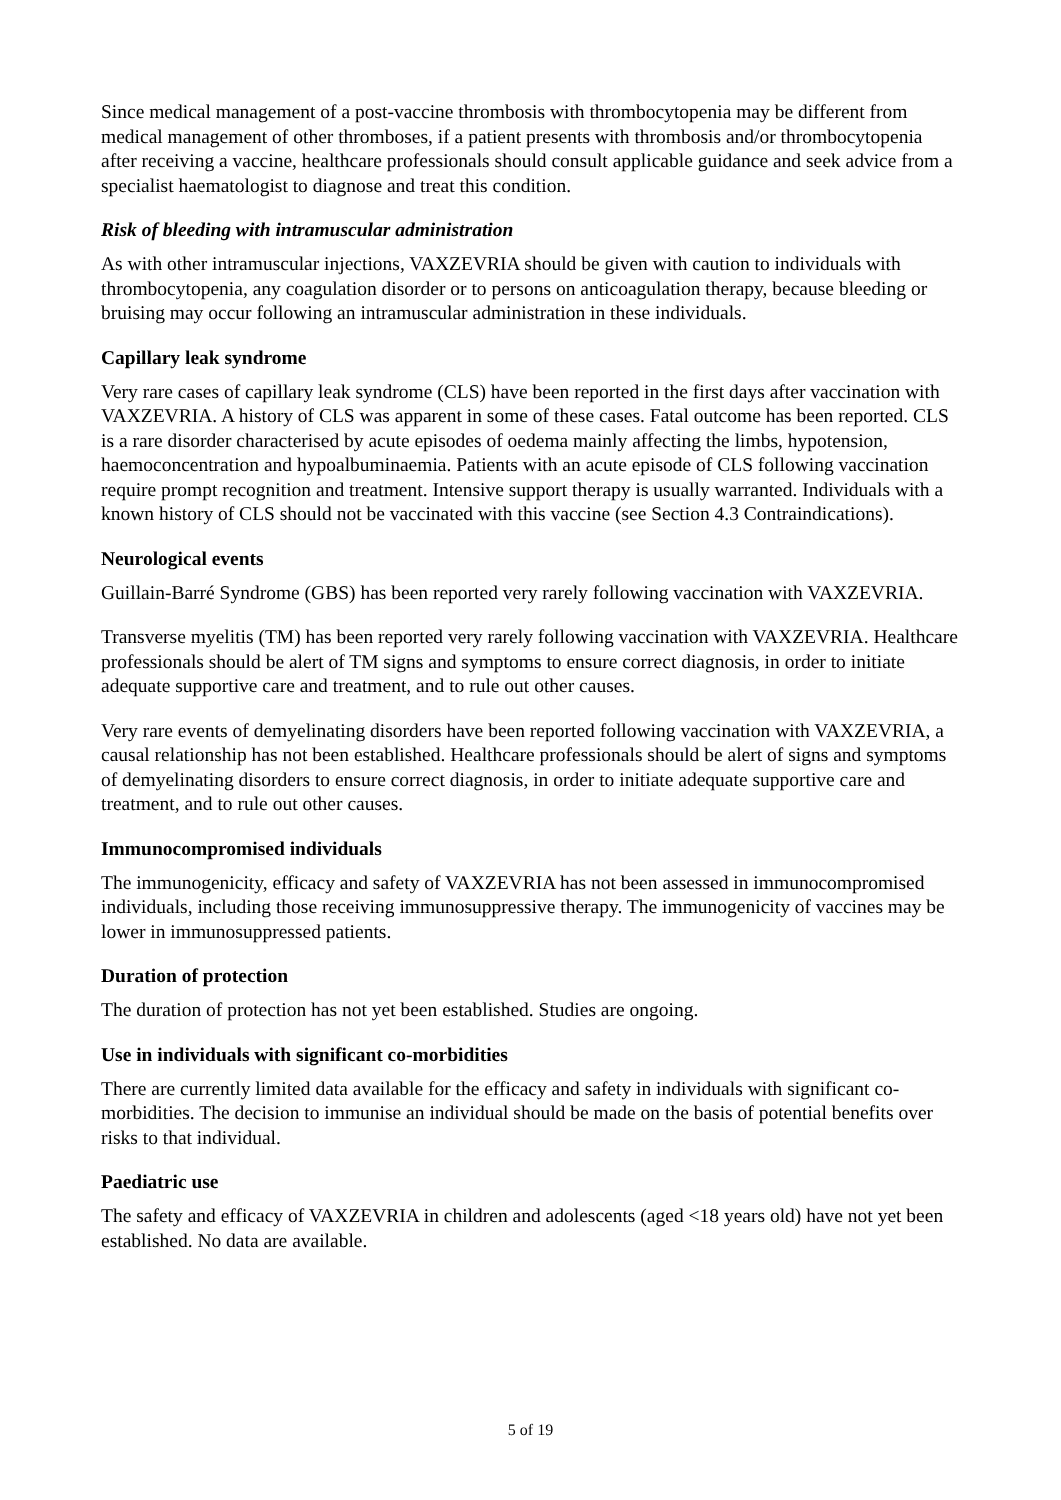Since medical management of a post-vaccine thrombosis with thrombocytopenia may be different from medical management of other thromboses, if a patient presents with thrombosis and/or thrombocytopenia after receiving a vaccine, healthcare professionals should consult applicable guidance and seek advice from a specialist haematologist to diagnose and treat this condition.
Risk of bleeding with intramuscular administration
As with other intramuscular injections, VAXZEVRIA should be given with caution to individuals with thrombocytopenia, any coagulation disorder or to persons on anticoagulation therapy, because bleeding or bruising may occur following an intramuscular administration in these individuals.
Capillary leak syndrome
Very rare cases of capillary leak syndrome (CLS) have been reported in the first days after vaccination with VAXZEVRIA. A history of CLS was apparent in some of these cases. Fatal outcome has been reported. CLS is a rare disorder characterised by acute episodes of oedema mainly affecting the limbs, hypotension, haemoconcentration and hypoalbuminaemia. Patients with an acute episode of CLS following vaccination require prompt recognition and treatment. Intensive support therapy is usually warranted. Individuals with a known history of CLS should not be vaccinated with this vaccine (see Section 4.3 Contraindications).
Neurological events
Guillain-Barré Syndrome (GBS) has been reported very rarely following vaccination with VAXZEVRIA.
Transverse myelitis (TM) has been reported very rarely following vaccination with VAXZEVRIA. Healthcare professionals should be alert of TM signs and symptoms to ensure correct diagnosis, in order to initiate adequate supportive care and treatment, and to rule out other causes.
Very rare events of demyelinating disorders have been reported following vaccination with VAXZEVRIA, a causal relationship has not been established. Healthcare professionals should be alert of signs and symptoms of demyelinating disorders to ensure correct diagnosis, in order to initiate adequate supportive care and treatment, and to rule out other causes.
Immunocompromised individuals
The immunogenicity, efficacy and safety of VAXZEVRIA has not been assessed in immunocompromised individuals, including those receiving immunosuppressive therapy. The immunogenicity of vaccines may be lower in immunosuppressed patients.
Duration of protection
The duration of protection has not yet been established. Studies are ongoing.
Use in individuals with significant co-morbidities
There are currently limited data available for the efficacy and safety in individuals with significant co-morbidities. The decision to immunise an individual should be made on the basis of potential benefits over risks to that individual.
Paediatric use
The safety and efficacy of VAXZEVRIA in children and adolescents (aged <18 years old) have not yet been established. No data are available.
5 of 19